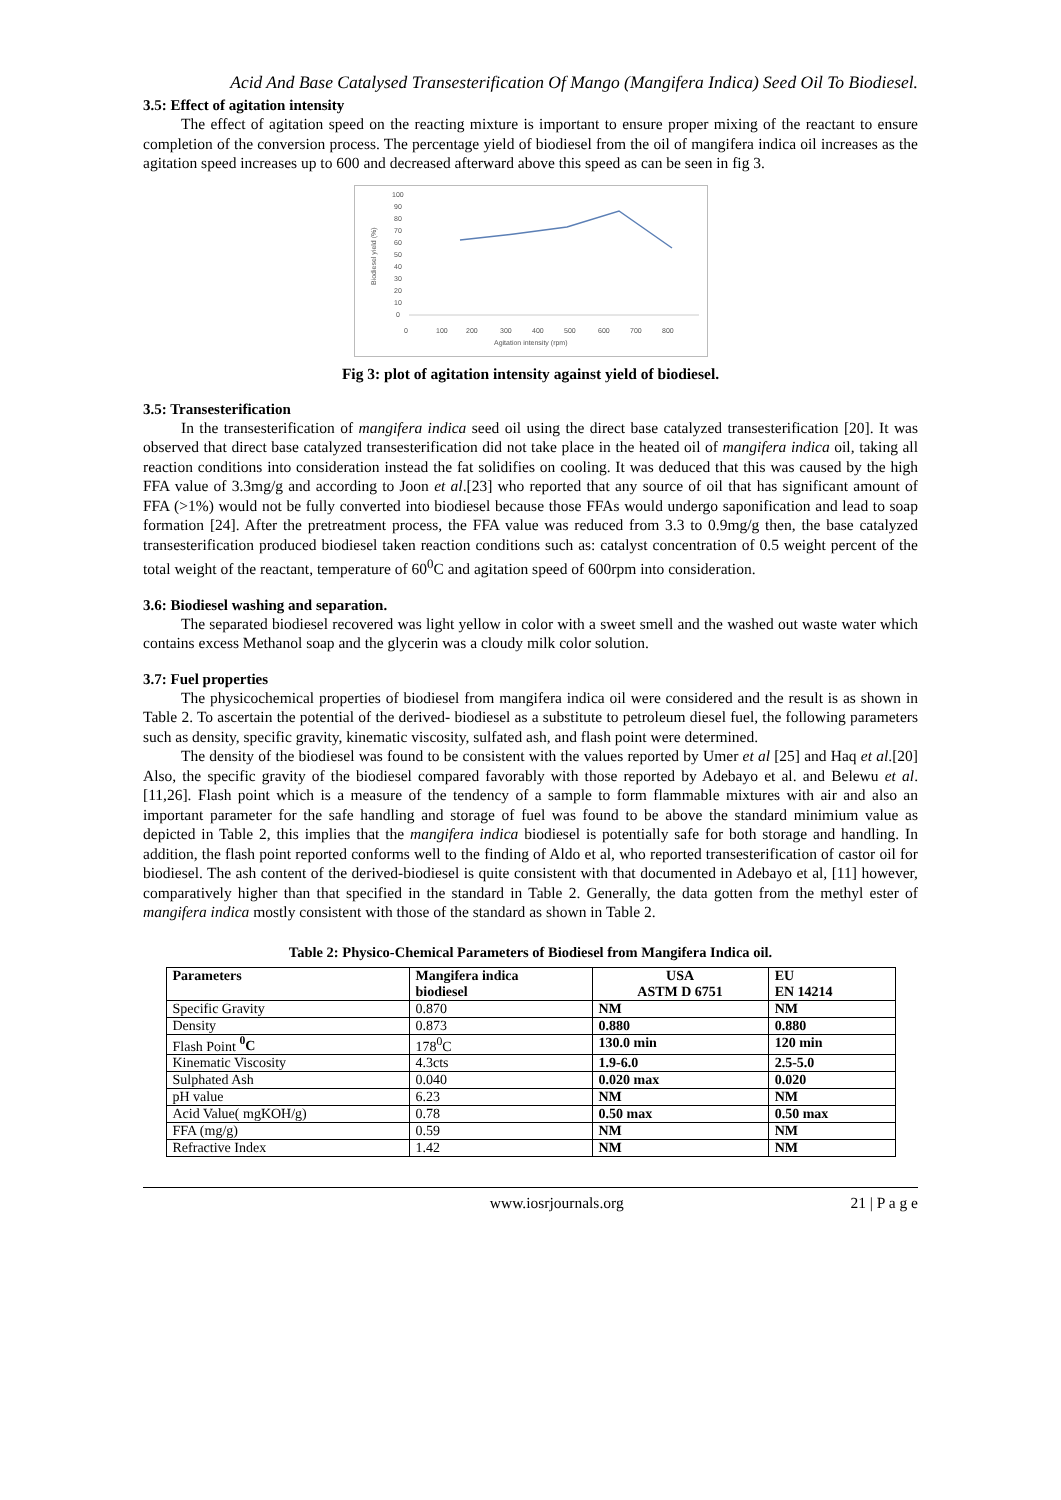Acid And Base Catalysed Transesterification Of Mango (Mangifera Indica) Seed Oil To Biodiesel.
3.5: Effect of agitation intensity
The effect of agitation speed on the reacting mixture is important to ensure proper mixing of the reactant to ensure completion of the conversion process. The percentage yield of biodiesel from the oil of mangifera indica oil increases as the agitation speed increases up to 600 and decreased afterward above this speed as can be seen in fig 3.
100
90
80
70
60
50
40
30
20
10
0
0
100
200
300
400
500
600
700
800
Agitation intensity (rpm)
Biodiesel yield (%)
Fig 3: plot of agitation intensity against yield of biodiesel.
3.5: Transesterification
In the transesterification of mangifera indica seed oil using the direct base catalyzed transesterification [20]. It was observed that direct base catalyzed transesterification did not take place in the heated oil of mangifera indica oil, taking all reaction conditions into consideration instead the fat solidifies on cooling. It was deduced that this was caused by the high FFA value of 3.3mg/g and according to Joon et al.[23] who reported that any source of oil that has significant amount of FFA (>1%) would not be fully converted into biodiesel because those FFAs would undergo saponification and lead to soap formation [24]. After the pretreatment process, the FFA value was reduced from 3.3 to 0.9mg/g then, the base catalyzed transesterification produced biodiesel taken reaction conditions such as: catalyst concentration of 0.5 weight percent of the total weight of the reactant, temperature of 60<sup>0</sup>C and agitation speed of 600rpm into consideration.
3.6: Biodiesel washing and separation.
The separated biodiesel recovered was light yellow in color with a sweet smell and the washed out waste water which contains excess Methanol soap and the glycerin was a cloudy milk color solution.
3.7: Fuel properties
The physicochemical properties of biodiesel from mangifera indica oil were considered and the result is as shown in Table 2. To ascertain the potential of the derived- biodiesel as a substitute to petroleum diesel fuel, the following parameters such as density, specific gravity, kinematic viscosity, sulfated ash, and flash point were determined.
The density of the biodiesel was found to be consistent with the values reported by Umer et al [25] and Haq et al.[20] Also, the specific gravity of the biodiesel compared favorably with those reported by Adebayo et al. and Belewu et al.[11,26]. Flash point which is a measure of the tendency of a sample to form flammable mixtures with air and also an important parameter for the safe handling and storage of fuel was found to be above the standard minimium value as depicted in Table 2, this implies that the mangifera indica biodiesel is potentially safe for both storage and handling. In addition, the flash point reported conforms well to the finding of Aldo et al, who reported transesterification of castor oil for biodiesel. The ash content of the derived-biodiesel is quite consistent with that documented in Adebayo et al, [11] however, comparatively higher than that specified in the standard in Table 2. Generally, the data gotten from the methyl ester of mangifera indica mostly consistent with those of the standard as shown in Table 2.
Table 2: Physico-Chemical Parameters of Biodiesel from Mangifera Indica oil.
| Parameters | Mangifera indica biodiesel | USA ASTM D 6751 | EU EN 14214 |
| --- | --- | --- | --- |
| Specific Gravity | 0.870 | NM | NM |
| Density | 0.873 | 0.880 | 0.880 |
| Flash Point <sup>0</sup>C | 178<sup>0</sup>C | 130.0 min | 120 min |
| Kinematic Viscosity | 4.3cts | 1.9-6.0 | 2.5-5.0 |
| Sulphated Ash | 0.040 | 0.020 max | 0.020 |
| pH value | 6.23 | NM | NM |
| Acid Value( mgKOH/g) | 0.78 | 0.50 max | 0.50 max |
| FFA (mg/g) | 0.59 | NM | NM |
| Refractive Index | 1.42 | NM | NM |
www.iosrjournals.org 21 | P a g e